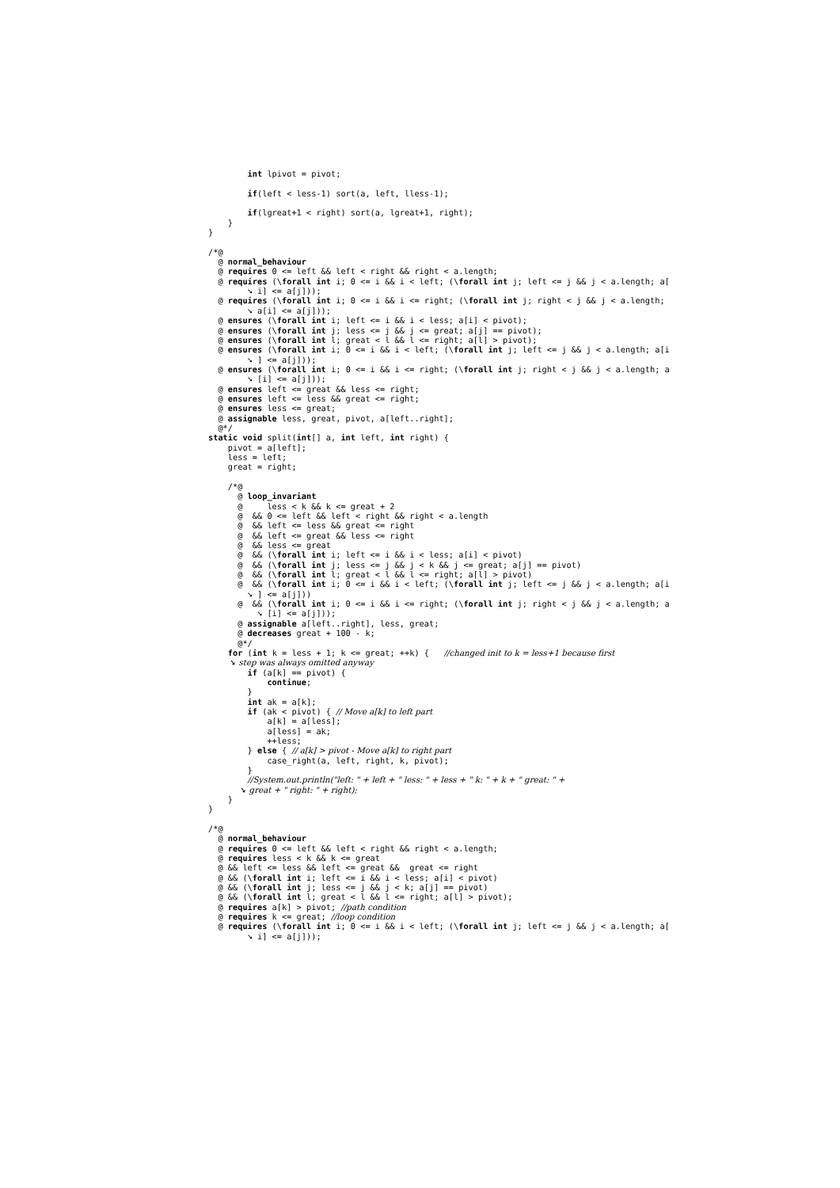int lpivot = pivot;

        if(left < less-1) sort(a, left, lless-1);

        if(lgreat+1 < right) sort(a, lgreat+1, right);
    }
}

/*@
  @ normal_behaviour
  @ requires 0 <= left && left < right && right < a.length;
  @ requires (\forall int i; 0 <= i && i < left; (\forall int j; left <= j && j < a.length; a[
        ➘ i] <= a[j]));
  @ requires (\forall int i; 0 <= i && i <= right; (\forall int j; right < j && j < a.length;
        ➘ a[i] <= a[j]));
  @ ensures (\forall int i; left <= i && i < less; a[i] < pivot);
  @ ensures (\forall int j; less <= j && j <= great; a[j] == pivot);
  @ ensures (\forall int l; great < l && l <= right; a[l] > pivot);
  @ ensures (\forall int i; 0 <= i && i < left; (\forall int j; left <= j && j < a.length; a[i
        ➘ ] <= a[j]));
  @ ensures (\forall int i; 0 <= i && i <= right; (\forall int j; right < j && j < a.length; a
        ➘ [i] <= a[j]));
  @ ensures left <= great && less <= right;
  @ ensures left <= less && great <= right;
  @ ensures less <= great;
  @ assignable less, great, pivot, a[left..right];
  @*/
static void split(int[] a, int left, int right) {
    pivot = a[left];
    less = left;
    great = right;

    /*@
      @ loop_invariant
      @     less < k && k <= great + 2
      @  && 0 <= left && left < right && right < a.length
      @  && left <= less && great <= right
      @  && left <= great && less <= right
      @  && less <= great
      @  && (\forall int i; left <= i && i < less; a[i] < pivot)
      @  && (\forall int j; less <= j && j < k && j <= great; a[j] == pivot)
      @  && (\forall int l; great < l && l <= right; a[l] > pivot)
      @  && (\forall int i; 0 <= i && i < left; (\forall int j; left <= j && j < a.length; a[i
        ➘ ] <= a[j]))
      @  && (\forall int i; 0 <= i && i <= right; (\forall int j; right < j && j < a.length; a
          ➘ [i] <= a[j]));
      @ assignable a[left..right], less, great;
      @ decreases great + 100 - k;
      @*/
    for (int k = less + 1; k <= great; ++k) {   //changed init to k = less+1 because first
        ➘ step was always omitted anyway
        if (a[k] == pivot) {
            continue;
        }
        int ak = a[k];
        if (ak < pivot) { // Move a[k] to left part
            a[k] = a[less];
            a[less] = ak;
            ++less;
        } else { // a[k] > pivot - Move a[k] to right part
            case_right(a, left, right, k, pivot);
        }
        //System.out.println("left: " + left + " less: " + less + " k: " + k + " great: " +
            ➘ great + " right: " + right);
    }
}

/*@
  @ normal_behaviour
  @ requires 0 <= left && left < right && right < a.length;
  @ requires less < k && k <= great
  @ && left <= less && left <= great &&  great <= right
  @ && (\forall int i; left <= i && i < less; a[i] < pivot)
  @ && (\forall int j; less <= j && j < k; a[j] == pivot)
  @ && (\forall int l; great < l && l <= right; a[l] > pivot);
  @ requires a[k] > pivot; //path condition
  @ requires k <= great; //loop condition
  @ requires (\forall int i; 0 <= i && i < left; (\forall int j; left <= j && j < a.length; a[
        ➘ i] <= a[j]));